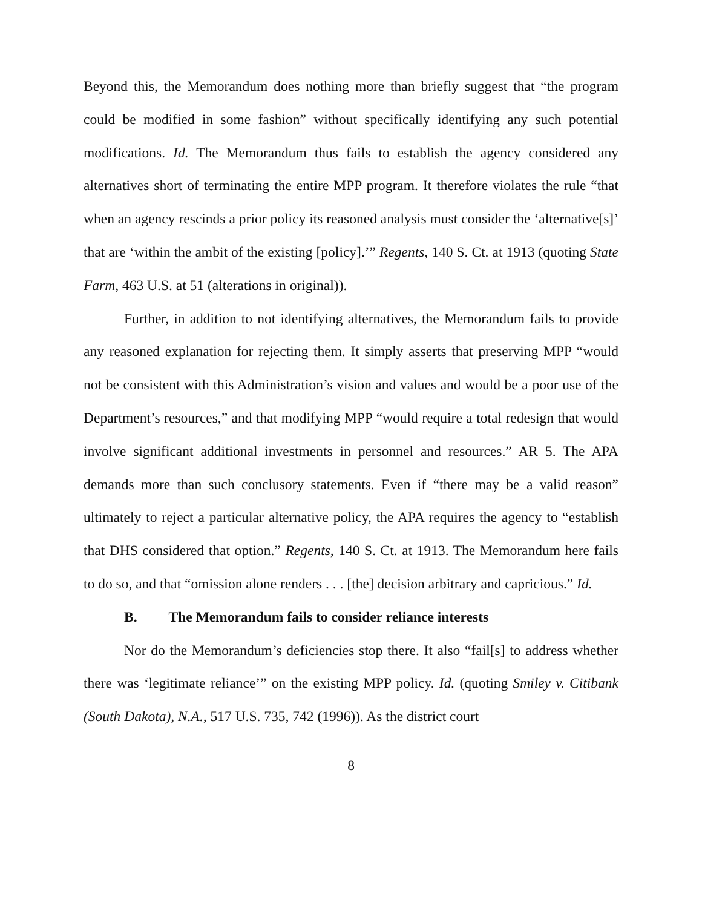Beyond this, the Memorandum does nothing more than briefly suggest that “the program could be modified in some fashion” without specifically identifying any such potential modifications. Id. The Memorandum thus fails to establish the agency considered any alternatives short of terminating the entire MPP program. It therefore violates the rule “that when an agency rescinds a prior policy its reasoned analysis must consider the ‘alternative[s]’ that are ‘within the ambit of the existing [policy].’” Regents, 140 S. Ct. at 1913 (quoting State Farm, 463 U.S. at 51 (alterations in original)).
Further, in addition to not identifying alternatives, the Memorandum fails to provide any reasoned explanation for rejecting them. It simply asserts that preserving MPP “would not be consistent with this Administration’s vision and values and would be a poor use of the Department’s resources,” and that modifying MPP “would require a total redesign that would involve significant additional investments in personnel and resources.” AR 5. The APA demands more than such conclusory statements. Even if “there may be a valid reason” ultimately to reject a particular alternative policy, the APA requires the agency to “establish that DHS considered that option.” Regents, 140 S. Ct. at 1913. The Memorandum here fails to do so, and that “omission alone renders . . . [the] decision arbitrary and capricious.” Id.
B. The Memorandum fails to consider reliance interests
Nor do the Memorandum’s deficiencies stop there. It also “fail[s] to address whether there was ‘legitimate reliance’” on the existing MPP policy. Id. (quoting Smiley v. Citibank (South Dakota), N.A., 517 U.S. 735, 742 (1996)). As the district court
8